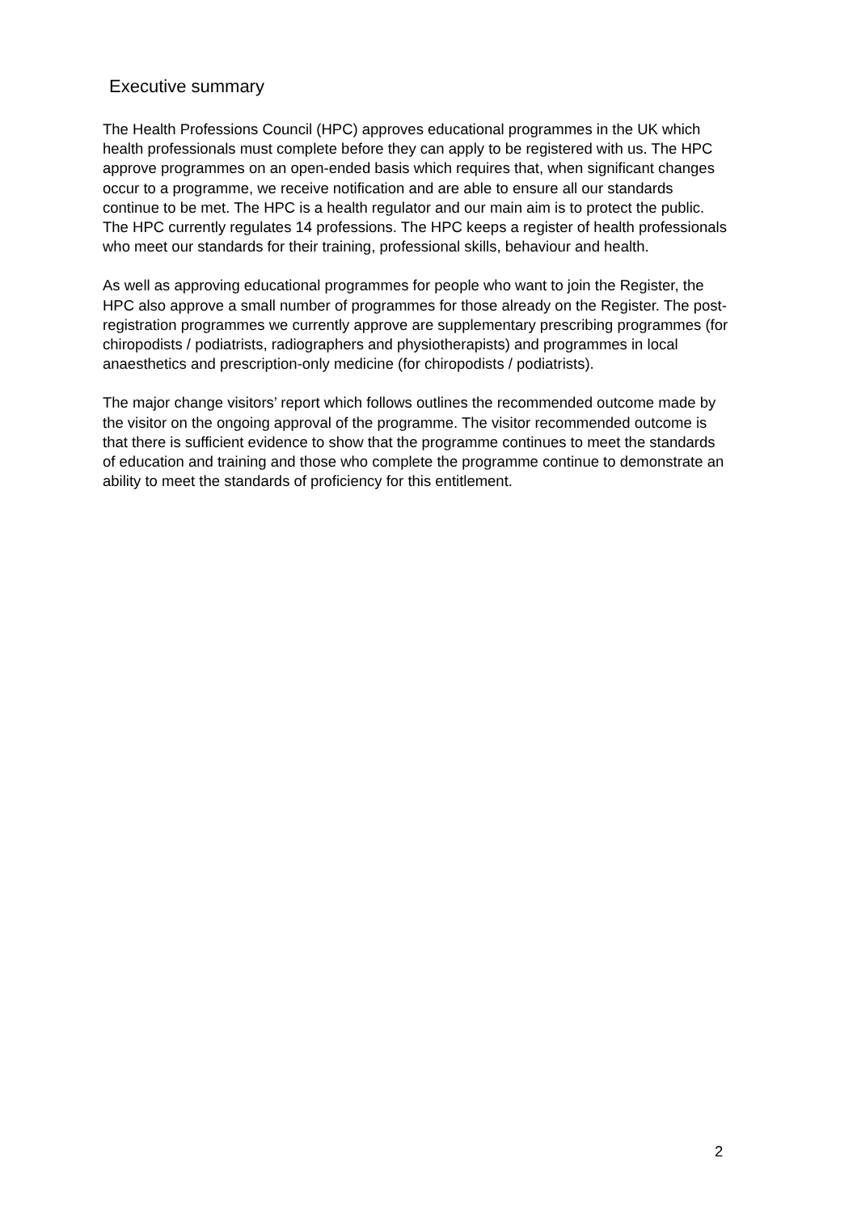Executive summary
The Health Professions Council (HPC) approves educational programmes in the UK which health professionals must complete before they can apply to be registered with us. The HPC approve programmes on an open-ended basis which requires that, when significant changes occur to a programme, we receive notification and are able to ensure all our standards continue to be met. The HPC is a health regulator and our main aim is to protect the public. The HPC currently regulates 14 professions. The HPC keeps a register of health professionals who meet our standards for their training, professional skills, behaviour and health.
As well as approving educational programmes for people who want to join the Register, the HPC also approve a small number of programmes for those already on the Register. The post-registration programmes we currently approve are supplementary prescribing programmes (for chiropodists / podiatrists, radiographers and physiotherapists) and programmes in local anaesthetics and prescription-only medicine (for chiropodists / podiatrists).
The major change visitors’ report which follows outlines the recommended outcome made by the visitor on the ongoing approval of the programme. The visitor recommended outcome is that there is sufficient evidence to show that the programme continues to meet the standards of education and training and those who complete the programme continue to demonstrate an ability to meet the standards of proficiency for this entitlement.
2